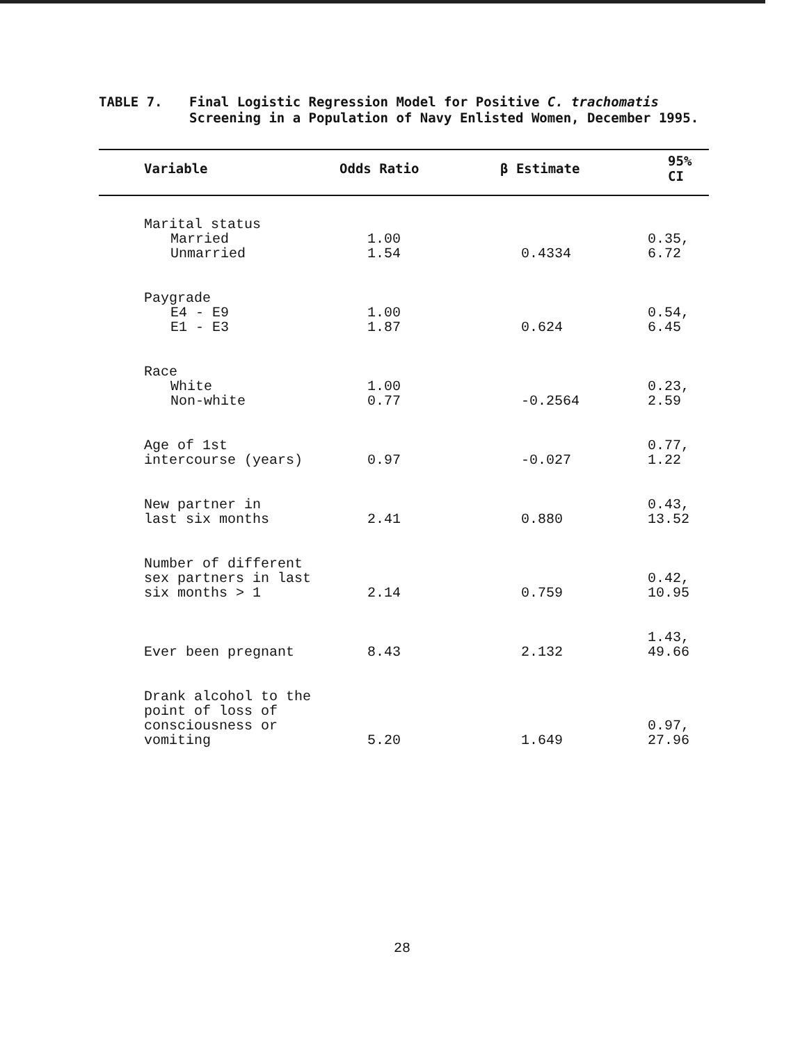TABLE 7.
Final Logistic Regression Model for Positive C. trachomatis Screening in a Population of Navy Enlisted Women, December 1995.
| Variable | Odds Ratio | β Estimate | 95% CI |
| --- | --- | --- | --- |
| Marital status Married Unmarried | 1.00 1.54 | 0.4334 | 0.35, 6.72 |
| Paygrade E4 - E9 E1 - E3 | 1.00 1.87 | 0.624 | 0.54, 6.45 |
| Race White Non-white | 1.00 0.77 | -0.2564 | 0.23, 2.59 |
| Age of 1st intercourse (years) | 0.97 | -0.027 | 0.77, 1.22 |
| New partner in last six months | 2.41 | 0.880 | 0.43, 13.52 |
| Number of different sex partners in last six months > 1 | 2.14 | 0.759 | 0.42, 10.95 |
| Ever been pregnant | 8.43 | 2.132 | 1.43, 49.66 |
| Drank alcohol to the point of loss of consciousness or vomiting | 5.20 | 1.649 | 0.97, 27.96 |
28